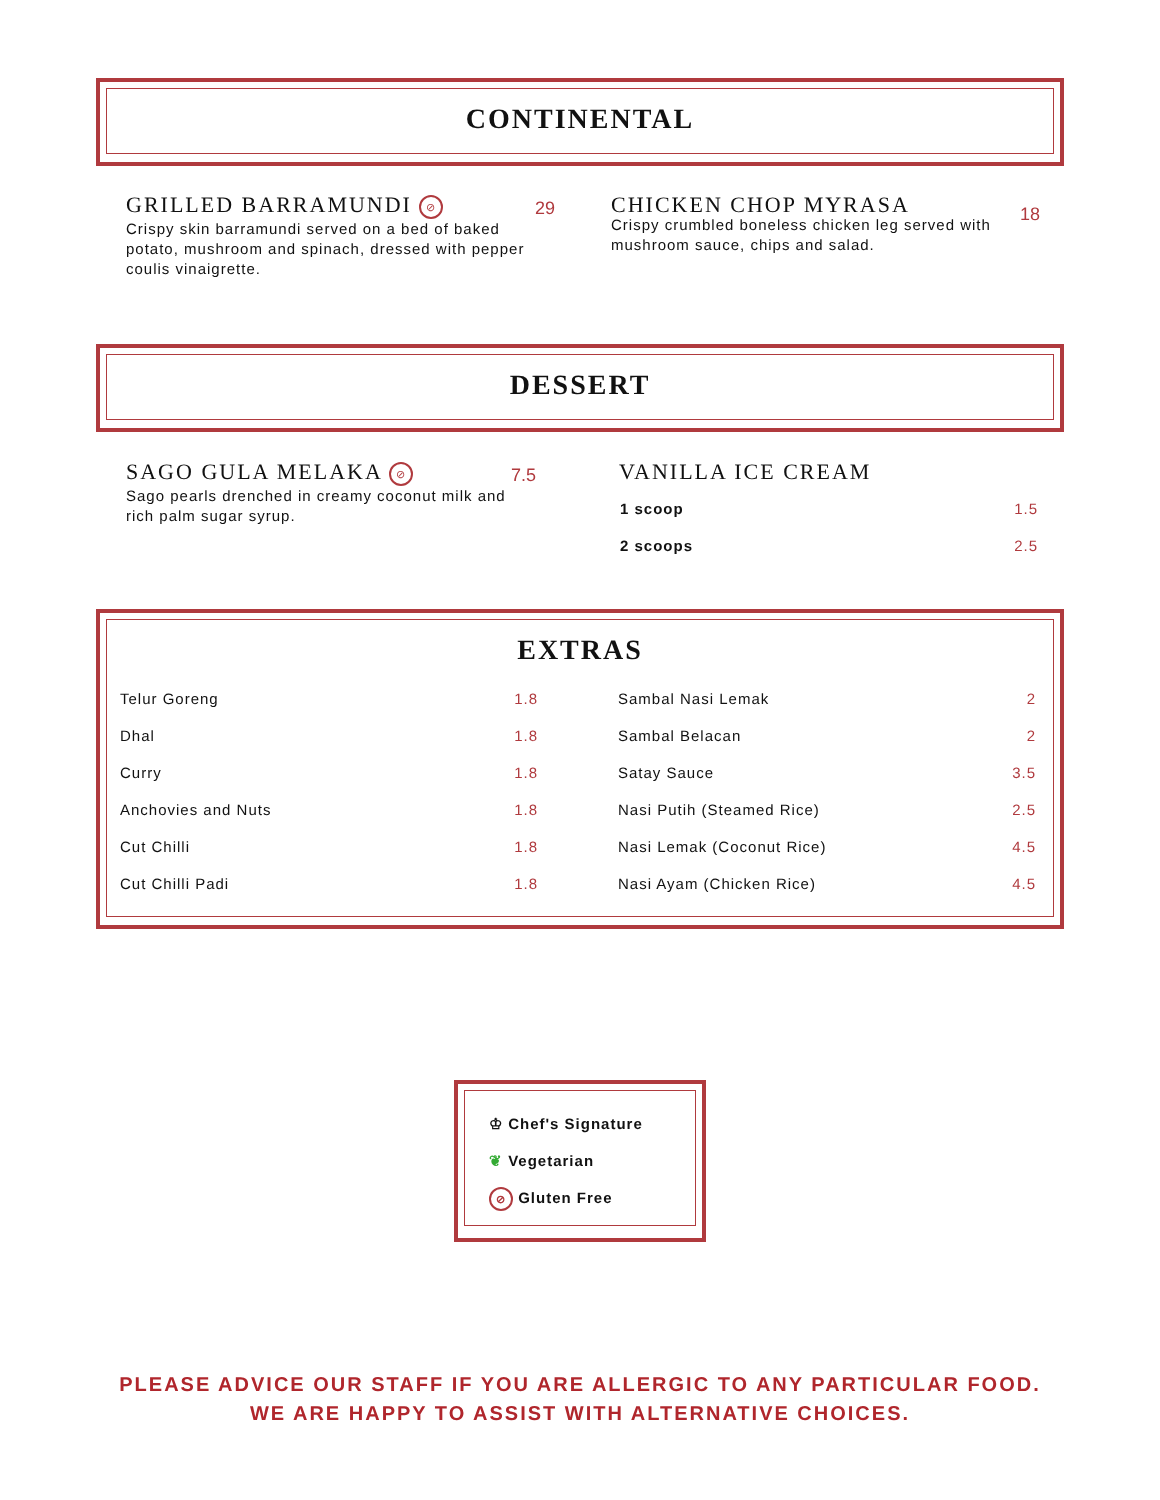CONTINENTAL
GRILLED BARRAMUNDI ⊘
Crispy skin barramundi served on a bed of baked potato, mushroom and spinach, dressed with pepper coulis vinaigrette.
29
CHICKEN CHOP MYRASA
Crispy crumbled boneless chicken leg served with mushroom sauce, chips and salad.
18
DESSERT
SAGO GULA MELAKA ⊘
Sago pearls drenched in creamy coconut milk and rich palm sugar syrup.
7.5
VANILLA ICE CREAM
| 1 scoop | 1.5 |
| 2 scoops | 2.5 |
EXTRAS
| Telur Goreng | 1.8 |
| Dhal | 1.8 |
| Curry | 1.8 |
| Anchovies and Nuts | 1.8 |
| Cut Chilli | 1.8 |
| Cut Chilli Padi | 1.8 |
| Sambal Nasi Lemak | 2 |
| Sambal Belacan | 2 |
| Satay Sauce | 3.5 |
| Nasi Putih (Steamed Rice) | 2.5 |
| Nasi Lemak (Coconut Rice) | 4.5 |
| Nasi Ayam (Chicken Rice) | 4.5 |
♔ Chef's Signature
❦ Vegetarian
⊘ Gluten Free
PLEASE ADVICE OUR STAFF IF YOU ARE ALLERGIC TO ANY PARTICULAR FOOD.
WE ARE HAPPY TO ASSIST WITH ALTERNATIVE CHOICES.